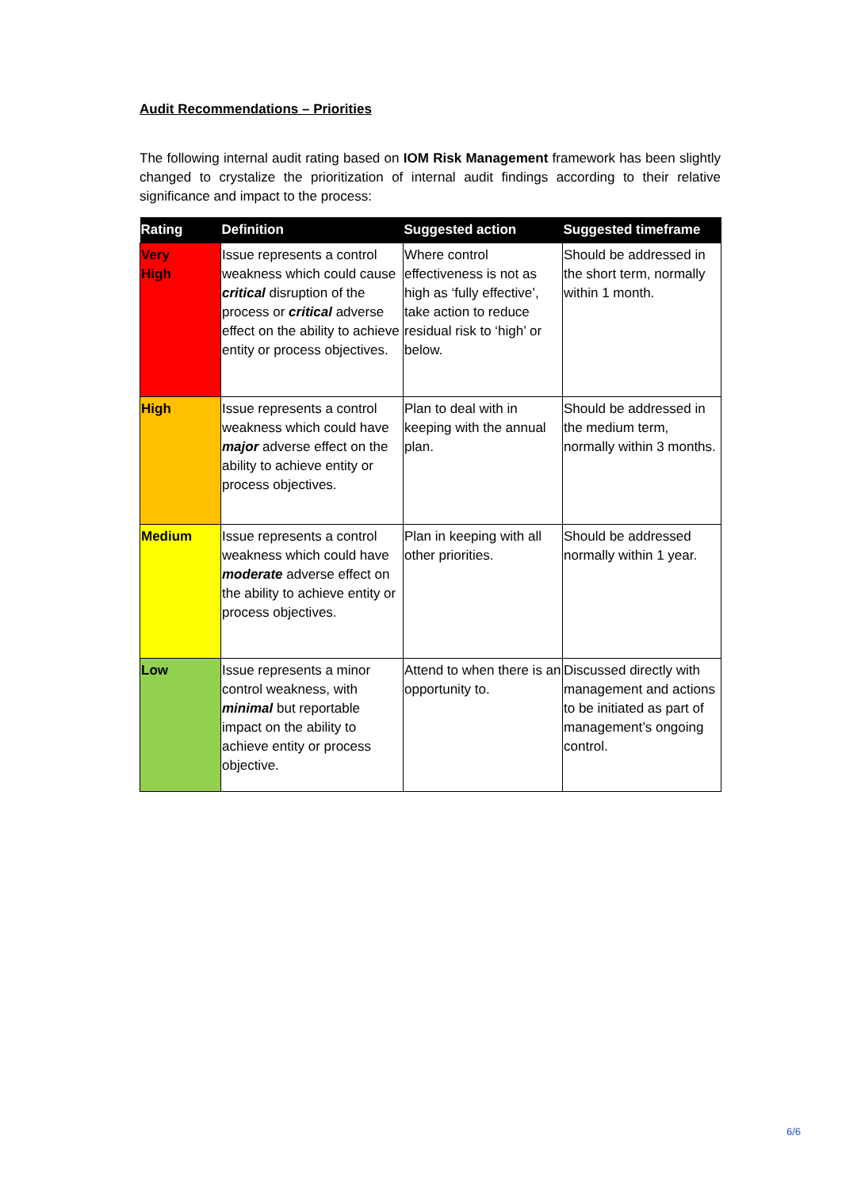Audit Recommendations – Priorities
The following internal audit rating based on IOM Risk Management framework has been slightly changed to crystalize the prioritization of internal audit findings according to their relative significance and impact to the process:
| Rating | Definition | Suggested action | Suggested timeframe |
| --- | --- | --- | --- |
| Very High | Issue represents a control weakness which could cause critical disruption of the process or critical adverse effect on the ability to achieve entity or process objectives. | Where control effectiveness is not as high as ‘fully effective’, take action to reduce residual risk to ‘high’ or below. | Should be addressed in the short term, normally within 1 month. |
| High | Issue represents a control weakness which could have major adverse effect on the ability to achieve entity or process objectives. | Plan to deal with in keeping with the annual plan. | Should be addressed in the medium term, normally within 3 months. |
| Medium | Issue represents a control weakness which could have moderate adverse effect on the ability to achieve entity or process objectives. | Plan in keeping with all other priorities. | Should be addressed normally within 1 year. |
| Low | Issue represents a minor control weakness, with minimal but reportable impact on the ability to achieve entity or process objective. | Attend to when there is an opportunity to. | Discussed directly with management and actions to be initiated as part of management’s ongoing control. |
6/6